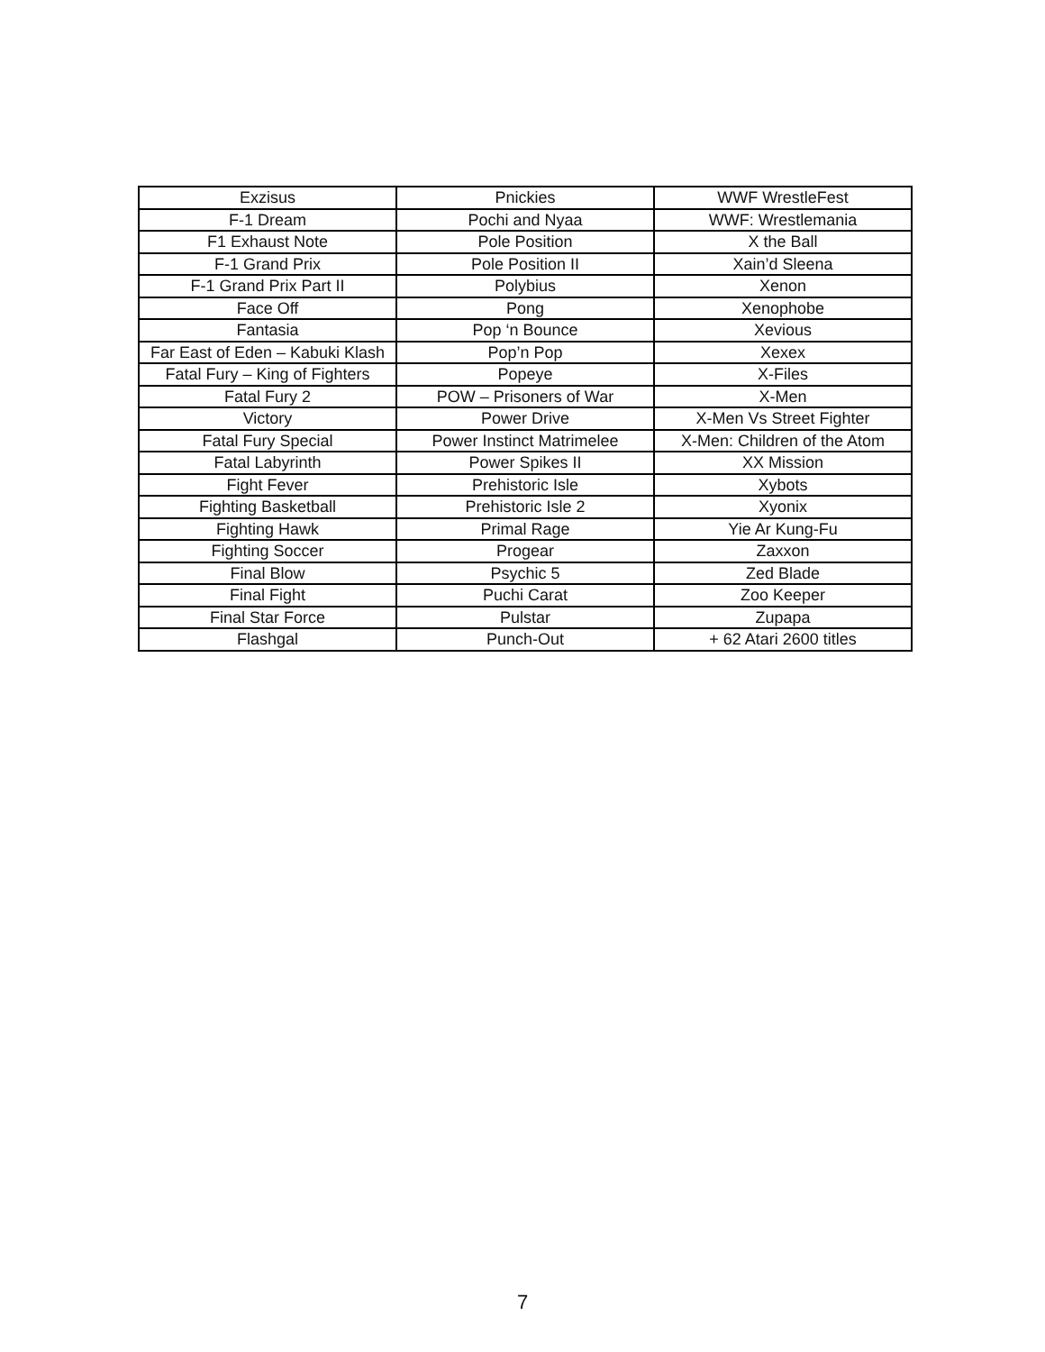| Exzisus | Pnickies | WWF WrestleFest |
| F-1 Dream | Pochi and Nyaa | WWF: Wrestlemania |
| F1 Exhaust Note | Pole Position | X the Ball |
| F-1 Grand Prix | Pole Position II | Xain’d Sleena |
| F-1 Grand Prix Part II | Polybius | Xenon |
| Face Off | Pong | Xenophobe |
| Fantasia | Pop ‘n Bounce | Xevious |
| Far East of Eden – Kabuki Klash | Pop’n Pop | Xexex |
| Fatal Fury – King of Fighters | Popeye | X-Files |
| Fatal Fury 2 | POW – Prisoners of War | X-Men |
| Victory | Power Drive | X-Men Vs Street Fighter |
| Fatal Fury Special | Power Instinct Matrimelee | X-Men: Children of the Atom |
| Fatal Labyrinth | Power Spikes II | XX Mission |
| Fight Fever | Prehistoric Isle | Xybots |
| Fighting Basketball | Prehistoric Isle 2 | Xyonix |
| Fighting Hawk | Primal Rage | Yie Ar Kung-Fu |
| Fighting Soccer | Progear | Zaxxon |
| Final Blow | Psychic 5 | Zed Blade |
| Final Fight | Puchi Carat | Zoo Keeper |
| Final Star Force | Pulstar | Zupapa |
| Flashgal | Punch-Out | + 62 Atari 2600 titles |
7